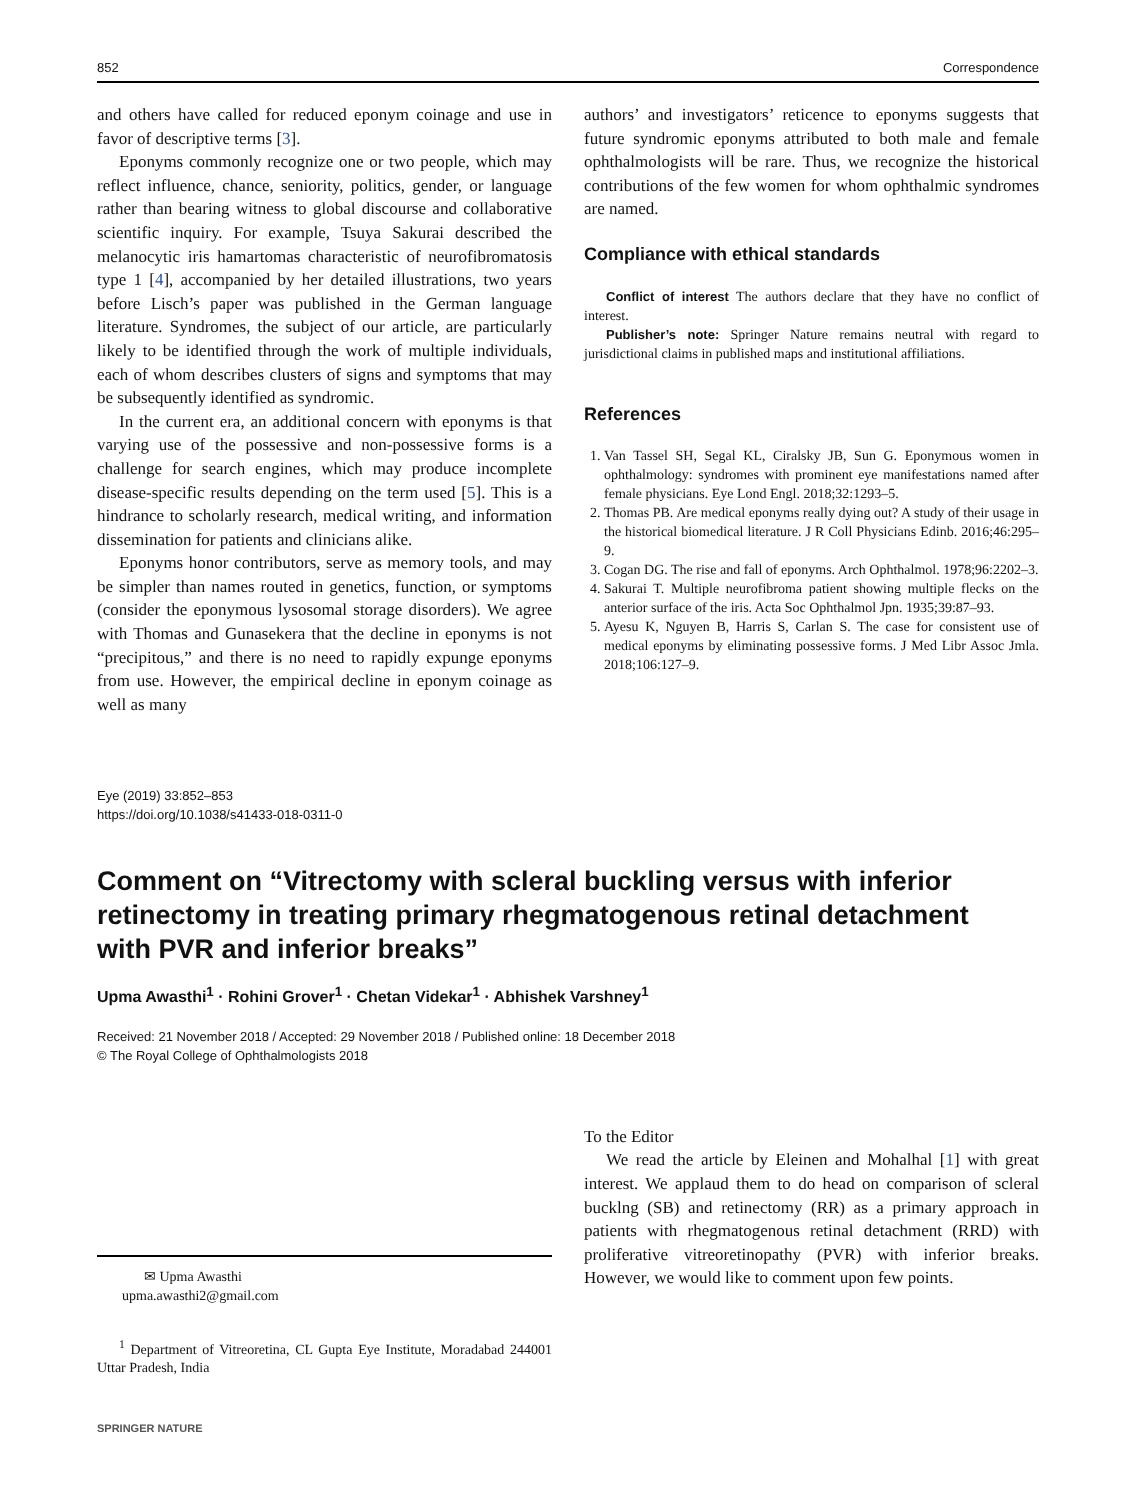852 Correspondence
and others have called for reduced eponym coinage and use in favor of descriptive terms [3].
Eponyms commonly recognize one or two people, which may reflect influence, chance, seniority, politics, gender, or language rather than bearing witness to global discourse and collaborative scientific inquiry. For example, Tsuya Sakurai described the melanocytic iris hamartomas characteristic of neurofibromatosis type 1 [4], accompanied by her detailed illustrations, two years before Lisch’s paper was published in the German language literature. Syndromes, the subject of our article, are particularly likely to be identified through the work of multiple individuals, each of whom describes clusters of signs and symptoms that may be subsequently identified as syndromic.
In the current era, an additional concern with eponyms is that varying use of the possessive and non-possessive forms is a challenge for search engines, which may produce incomplete disease-specific results depending on the term used [5]. This is a hindrance to scholarly research, medical writing, and information dissemination for patients and clinicians alike.
Eponyms honor contributors, serve as memory tools, and may be simpler than names routed in genetics, function, or symptoms (consider the eponymous lysosomal storage disorders). We agree with Thomas and Gunasekera that the decline in eponyms is not “precipitous,” and there is no need to rapidly expunge eponyms from use. However, the empirical decline in eponym coinage as well as many
authors’ and investigators’ reticence to eponyms suggests that future syndromic eponyms attributed to both male and female ophthalmologists will be rare. Thus, we recognize the historical contributions of the few women for whom ophthalmic syndromes are named.
Compliance with ethical standards
Conflict of interest The authors declare that they have no conflict of interest.
Publisher’s note: Springer Nature remains neutral with regard to jurisdictional claims in published maps and institutional affiliations.
References
1. Van Tassel SH, Segal KL, Ciralsky JB, Sun G. Eponymous women in ophthalmology: syndromes with prominent eye manifestations named after female physicians. Eye Lond Engl. 2018;32:1293–5.
2. Thomas PB. Are medical eponyms really dying out? A study of their usage in the historical biomedical literature. J R Coll Physicians Edinb. 2016;46:295–9.
3. Cogan DG. The rise and fall of eponyms. Arch Ophthalmol. 1978;96:2202–3.
4. Sakurai T. Multiple neurofibroma patient showing multiple flecks on the anterior surface of the iris. Acta Soc Ophthalmol Jpn. 1935;39:87–93.
5. Ayesu K, Nguyen B, Harris S, Carlan S. The case for consistent use of medical eponyms by eliminating possessive forms. J Med Libr Assoc Jmla. 2018;106:127–9.
Eye (2019) 33:852–853
https://doi.org/10.1038/s41433-018-0311-0
Comment on “Vitrectomy with scleral buckling versus with inferior retinectomy in treating primary rhegmatogenous retinal detachment with PVR and inferior breaks”
Upma Awasthi<sup>1</sup> · Rohini Grover<sup>1</sup> · Chetan Videkar<sup>1</sup> · Abhishek Varshney<sup>1</sup>
Received: 21 November 2018 / Accepted: 29 November 2018 / Published online: 18 December 2018
© The Royal College of Ophthalmologists 2018
✉ Upma Awasthi
upma.awasthi2@gmail.com
<sup>1</sup> Department of Vitreoretina, CL Gupta Eye Institute, Moradabad 244001 Uttar Pradesh, India
SPRINGER NATURE
To the Editor
We read the article by Eleinen and Mohalhal [1] with great interest. We applaud them to do head on comparison of scleral bucklng (SB) and retinectomy (RR) as a primary approach in patients with rhegmatogenous retinal detachment (RRD) with proliferative vitreoretinopathy (PVR) with inferior breaks. However, we would like to comment upon few points.